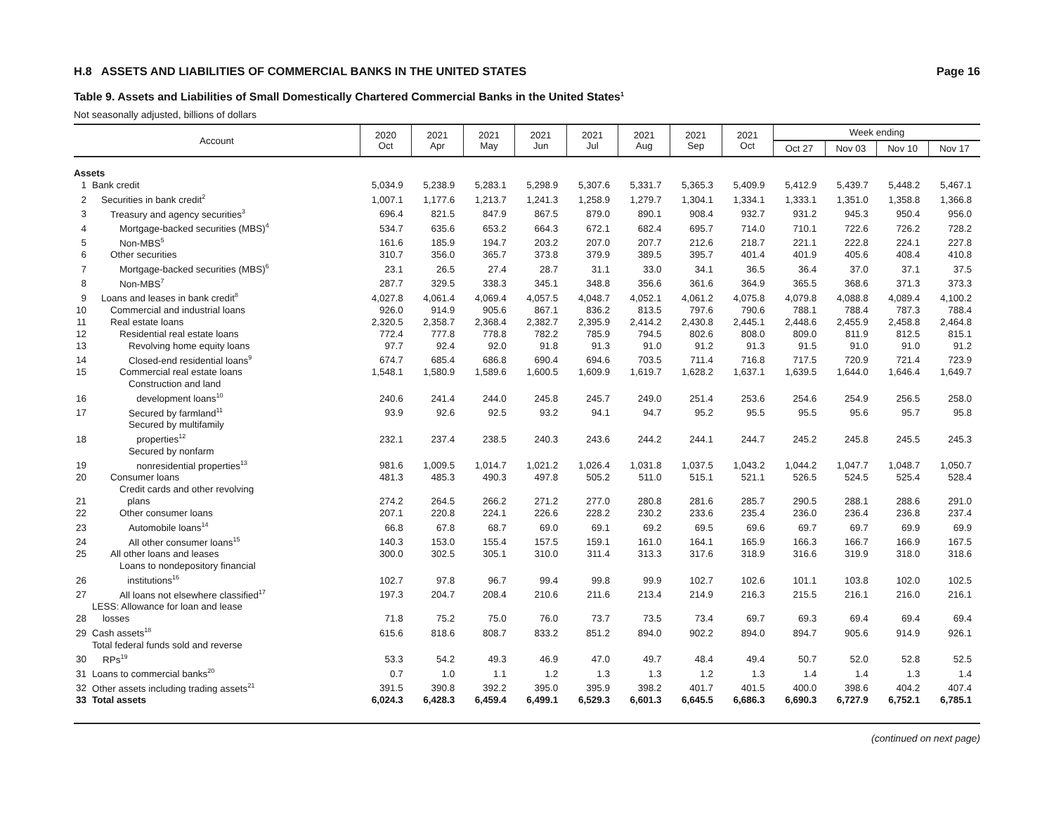H.8 ASSETS AND LIABILITIES OF COMMERCIAL BANKS IN THE UNITED STATES Page 16
Table 9. Assets and Liabilities of Small Domestically Chartered Commercial Banks in the United States<sup>1</sup>
Not seasonally adjusted, billions of dollars
| Account | | 2020 Oct | 2021 Apr | 2021 May | 2021 Jun | 2021 Jul | 2021 Aug | 2021 Sep | 2021 Oct | Week ending | | | |
| --- | --- | --- | --- | --- | --- | --- | --- | --- | --- | --- | --- | --- | --- |
| | | | | | | | | | | Oct 27 | Nov 03 | Nov 10 | Nov 17 |
| Assets | | | | | | | | | | | | | |
| 1 | Bank credit | 5,034.9 | 5,238.9 | 5,283.1 | 5,298.9 | 5,307.6 | 5,331.7 | 5,365.3 | 5,409.9 | 5,412.9 | 5,439.7 | 5,448.2 | 5,467.1 |
| 2 | Securities in bank credit<sup>2</sup> | 1,007.1 | 1,177.6 | 1,213.7 | 1,241.3 | 1,258.9 | 1,279.7 | 1,304.1 | 1,334.1 | 1,333.1 | 1,351.0 | 1,358.8 | 1,366.8 |
| 3 | Treasury and agency securities<sup>3</sup> | 696.4 | 821.5 | 847.9 | 867.5 | 879.0 | 890.1 | 908.4 | 932.7 | 931.2 | 945.3 | 950.4 | 956.0 |
| 4 | Mortgage-backed securities (MBS)<sup>4</sup> | 534.7 | 635.6 | 653.2 | 664.3 | 672.1 | 682.4 | 695.7 | 714.0 | 710.1 | 722.6 | 726.2 | 728.2 |
| 5 | Non-MBS<sup>5</sup> | 161.6 | 185.9 | 194.7 | 203.2 | 207.0 | 207.7 | 212.6 | 218.7 | 221.1 | 222.8 | 224.1 | 227.8 |
| 6 | Other securities | 310.7 | 356.0 | 365.7 | 373.8 | 379.9 | 389.5 | 395.7 | 401.4 | 401.9 | 405.6 | 408.4 | 410.8 |
| 7 | Mortgage-backed securities (MBS)<sup>6</sup> | 23.1 | 26.5 | 27.4 | 28.7 | 31.1 | 33.0 | 34.1 | 36.5 | 36.4 | 37.0 | 37.1 | 37.5 |
| 8 | Non-MBS<sup>7</sup> | 287.7 | 329.5 | 338.3 | 345.1 | 348.8 | 356.6 | 361.6 | 364.9 | 365.5 | 368.6 | 371.3 | 373.3 |
| 9 | Loans and leases in bank credit<sup>8</sup> | 4,027.8 | 4,061.4 | 4,069.4 | 4,057.5 | 4,048.7 | 4,052.1 | 4,061.2 | 4,075.8 | 4,079.8 | 4,088.8 | 4,089.4 | 4,100.2 |
| 10 | Commercial and industrial loans | 926.0 | 914.9 | 905.6 | 867.1 | 836.2 | 813.5 | 797.6 | 790.6 | 788.1 | 788.4 | 787.3 | 788.4 |
| 11 | Real estate loans | 2,320.5 | 2,358.7 | 2,368.4 | 2,382.7 | 2,395.9 | 2,414.2 | 2,430.8 | 2,445.1 | 2,448.6 | 2,455.9 | 2,458.8 | 2,464.8 |
| 12 | Residential real estate loans | 772.4 | 777.8 | 778.8 | 782.2 | 785.9 | 794.5 | 802.6 | 808.0 | 809.0 | 811.9 | 812.5 | 815.1 |
| 13 | Revolving home equity loans | 97.7 | 92.4 | 92.0 | 91.8 | 91.3 | 91.0 | 91.2 | 91.3 | 91.5 | 91.0 | 91.0 | 91.2 |
| 14 | Closed-end residential loans<sup>9</sup> | 674.7 | 685.4 | 686.8 | 690.4 | 694.6 | 703.5 | 711.4 | 716.8 | 717.5 | 720.9 | 721.4 | 723.9 |
| 15 | Commercial real estate loans | 1,548.1 | 1,580.9 | 1,589.6 | 1,600.5 | 1,609.9 | 1,619.7 | 1,628.2 | 1,637.1 | 1,639.5 | 1,644.0 | 1,646.4 | 1,649.7 |
| 16 | Construction and land development loans<sup>10</sup> | 240.6 | 241.4 | 244.0 | 245.8 | 245.7 | 249.0 | 251.4 | 253.6 | 254.6 | 254.9 | 256.5 | 258.0 |
| 17 | Secured by farmland<sup>11</sup> | 93.9 | 92.6 | 92.5 | 93.2 | 94.1 | 94.7 | 95.2 | 95.5 | 95.5 | 95.6 | 95.7 | 95.8 |
| 18 | Secured by multifamily properties<sup>12</sup> | 232.1 | 237.4 | 238.5 | 240.3 | 243.6 | 244.2 | 244.1 | 244.7 | 245.2 | 245.8 | 245.5 | 245.3 |
| 19 | Secured by nonfarm nonresidential properties<sup>13</sup> | 981.6 | 1,009.5 | 1,014.7 | 1,021.2 | 1,026.4 | 1,031.8 | 1,037.5 | 1,043.2 | 1,044.2 | 1,047.7 | 1,048.7 | 1,050.7 |
| 20 | Consumer loans | 481.3 | 485.3 | 490.3 | 497.8 | 505.2 | 511.0 | 515.1 | 521.1 | 526.5 | 524.5 | 525.4 | 528.4 |
| 21 | Credit cards and other revolving plans | 274.2 | 264.5 | 266.2 | 271.2 | 277.0 | 280.8 | 281.6 | 285.7 | 290.5 | 288.1 | 288.6 | 291.0 |
| 22 | Other consumer loans | 207.1 | 220.8 | 224.1 | 226.6 | 228.2 | 230.2 | 233.6 | 235.4 | 236.0 | 236.4 | 236.8 | 237.4 |
| 23 | Automobile loans<sup>14</sup> | 66.8 | 67.8 | 68.7 | 69.0 | 69.1 | 69.2 | 69.5 | 69.6 | 69.7 | 69.7 | 69.9 | 69.9 |
| 24 | All other consumer loans<sup>15</sup> | 140.3 | 153.0 | 155.4 | 157.5 | 159.1 | 161.0 | 164.1 | 165.9 | 166.3 | 166.7 | 166.9 | 167.5 |
| 25 | All other loans and leases | 300.0 | 302.5 | 305.1 | 310.0 | 311.4 | 313.3 | 317.6 | 318.9 | 316.6 | 319.9 | 318.0 | 318.6 |
| 26 | Loans to nondepository financial institutions<sup>16</sup> | 102.7 | 97.8 | 96.7 | 99.4 | 99.8 | 99.9 | 102.7 | 102.6 | 101.1 | 103.8 | 102.0 | 102.5 |
| 27 | All loans not elsewhere classified<sup>17</sup> | 197.3 | 204.7 | 208.4 | 210.6 | 211.6 | 213.4 | 214.9 | 216.3 | 215.5 | 216.1 | 216.0 | 216.1 |
| 28 | LESS: Allowance for loan and lease losses | 71.8 | 75.2 | 75.0 | 76.0 | 73.7 | 73.5 | 73.4 | 69.7 | 69.3 | 69.4 | 69.4 | 69.4 |
| 29 | Cash assets<sup>18</sup> | 615.6 | 818.6 | 808.7 | 833.2 | 851.2 | 894.0 | 902.2 | 894.0 | 894.7 | 905.6 | 914.9 | 926.1 |
| 30 | Total federal funds sold and reverse RPs<sup>19</sup> | 53.3 | 54.2 | 49.3 | 46.9 | 47.0 | 49.7 | 48.4 | 49.4 | 50.7 | 52.0 | 52.8 | 52.5 |
| 31 | Loans to commercial banks<sup>20</sup> | 0.7 | 1.0 | 1.1 | 1.2 | 1.3 | 1.3 | 1.2 | 1.3 | 1.4 | 1.4 | 1.3 | 1.4 |
| 32 | Other assets including trading assets<sup>21</sup> | 391.5 | 390.8 | 392.2 | 395.0 | 395.9 | 398.2 | 401.7 | 401.5 | 400.0 | 398.6 | 404.2 | 407.4 |
| 33 | Total assets | 6,024.3 | 6,428.3 | 6,459.4 | 6,499.1 | 6,529.3 | 6,601.3 | 6,645.5 | 6,686.3 | 6,690.3 | 6,727.9 | 6,752.1 | 6,785.1 |
(continued on next page)